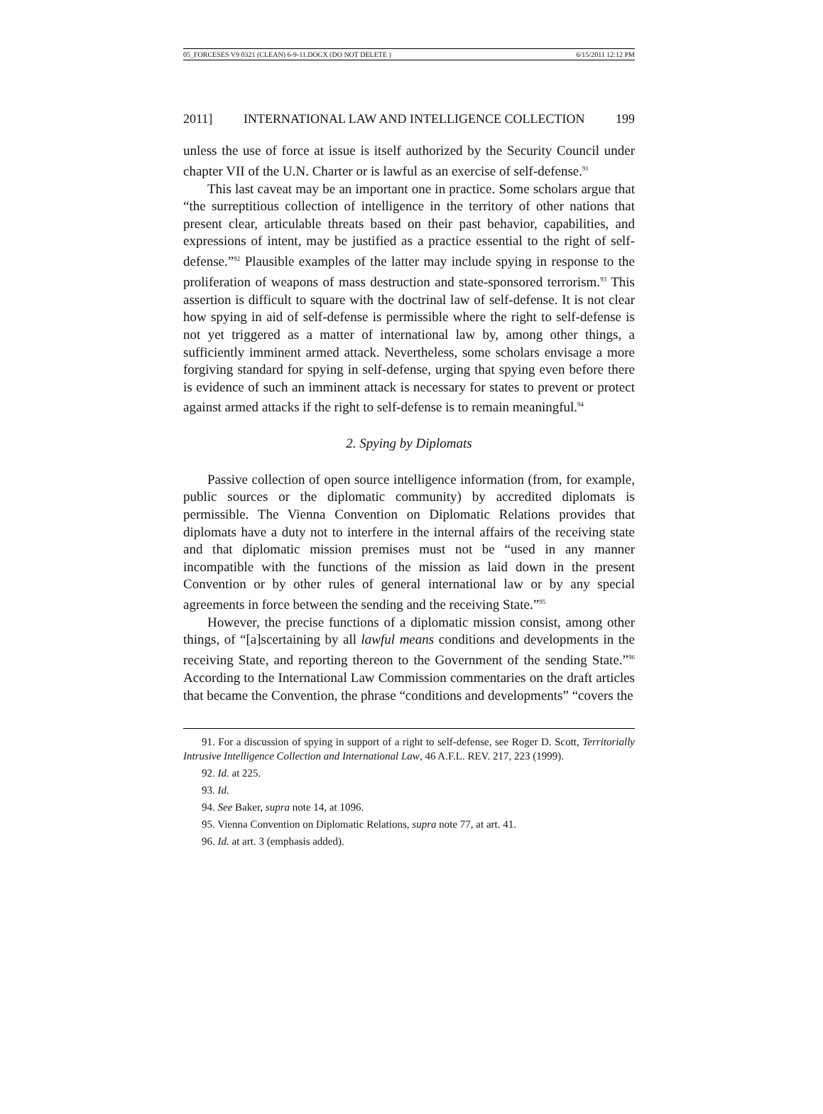05_FORCESES V9 0321 (CLEAN) 6-9-11.DOCX (DO NOT DELETE ) 6/15/2011 12:12 PM
2011] INTERNATIONAL LAW AND INTELLIGENCE COLLECTION 199
unless the use of force at issue is itself authorized by the Security Council under chapter VII of the U.N. Charter or is lawful as an exercise of self-defense.<sup>91</sup>
This last caveat may be an important one in practice. Some scholars argue that “the surreptitious collection of intelligence in the territory of other nations that present clear, articulable threats based on their past behavior, capabilities, and expressions of intent, may be justified as a practice essential to the right of self-defense.”<sup>92</sup> Plausible examples of the latter may include spying in response to the proliferation of weapons of mass destruction and state-sponsored terrorism.<sup>93</sup> This assertion is difficult to square with the doctrinal law of self-defense. It is not clear how spying in aid of self-defense is permissible where the right to self-defense is not yet triggered as a matter of international law by, among other things, a sufficiently imminent armed attack. Nevertheless, some scholars envisage a more forgiving standard for spying in self-defense, urging that spying even before there is evidence of such an imminent attack is necessary for states to prevent or protect against armed attacks if the right to self-defense is to remain meaningful.<sup>94</sup>
2. Spying by Diplomats
Passive collection of open source intelligence information (from, for example, public sources or the diplomatic community) by accredited diplomats is permissible. The Vienna Convention on Diplomatic Relations provides that diplomats have a duty not to interfere in the internal affairs of the receiving state and that diplomatic mission premises must not be “used in any manner incompatible with the functions of the mission as laid down in the present Convention or by other rules of general international law or by any special agreements in force between the sending and the receiving State.”<sup>95</sup>
However, the precise functions of a diplomatic mission consist, among other things, of “[a]scertaining by all lawful means conditions and developments in the receiving State, and reporting thereon to the Government of the sending State.”<sup>96</sup> According to the International Law Commission commentaries on the draft articles that became the Convention, the phrase “conditions and developments” “covers the
91. For a discussion of spying in support of a right to self-defense, see Roger D. Scott, Territorially Intrusive Intelligence Collection and International Law, 46 A.F.L. REV. 217, 223 (1999).
92. Id. at 225.
93. Id.
94. See Baker, supra note 14, at 1096.
95. Vienna Convention on Diplomatic Relations, supra note 77, at art. 41.
96. Id. at art. 3 (emphasis added).